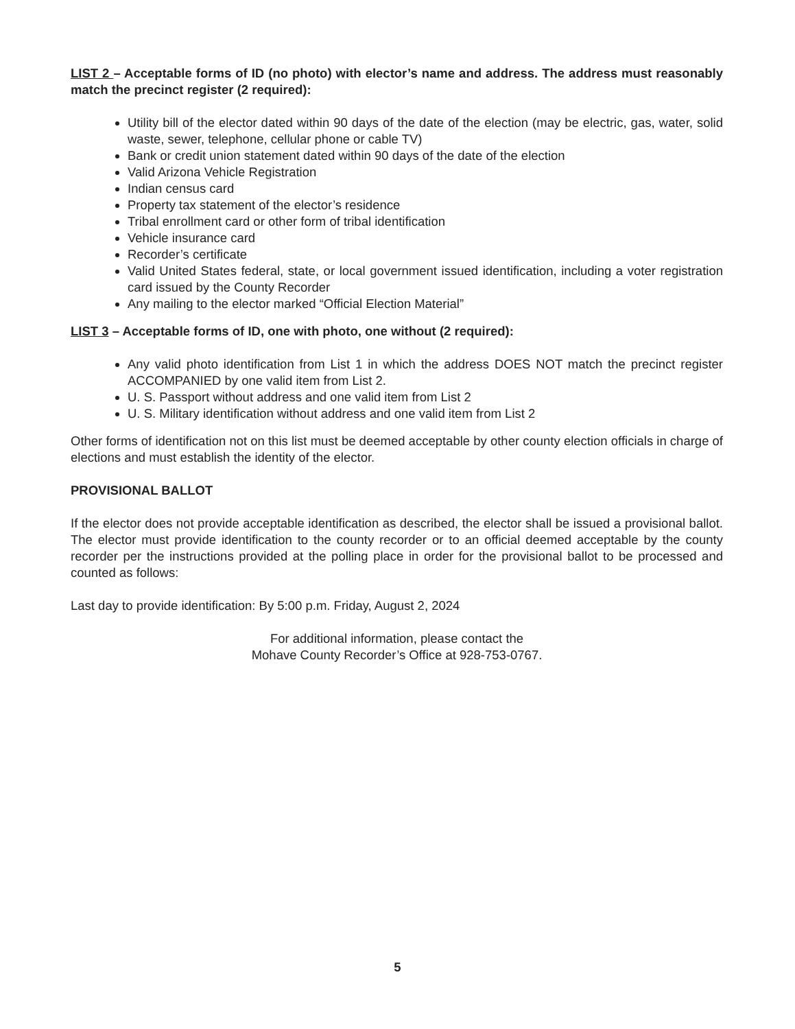LIST 2 – Acceptable forms of ID (no photo) with elector’s name and address. The address must reasonably match the precinct register (2 required):
Utility bill of the elector dated within 90 days of the date of the election (may be electric, gas, water, solid waste, sewer, telephone, cellular phone or cable TV)
Bank or credit union statement dated within 90 days of the date of the election
Valid Arizona Vehicle Registration
Indian census card
Property tax statement of the elector’s residence
Tribal enrollment card or other form of tribal identification
Vehicle insurance card
Recorder’s certificate
Valid United States federal, state, or local government issued identification, including a voter registration card issued by the County Recorder
Any mailing to the elector marked “Official Election Material”
LIST 3 – Acceptable forms of ID, one with photo, one without (2 required):
Any valid photo identification from List 1 in which the address DOES NOT match the precinct register ACCOMPANIED by one valid item from List 2.
U. S. Passport without address and one valid item from List 2
U. S. Military identification without address and one valid item from List 2
Other forms of identification not on this list must be deemed acceptable by other county election officials in charge of elections and must establish the identity of the elector.
PROVISIONAL BALLOT
If the elector does not provide acceptable identification as described, the elector shall be issued a provisional ballot. The elector must provide identification to the county recorder or to an official deemed acceptable by the county recorder per the instructions provided at the polling place in order for the provisional ballot to be processed and counted as follows:
Last day to provide identification: By 5:00 p.m. Friday, August 2, 2024
For additional information, please contact the
Mohave County Recorder’s Office at 928-753-0767.
5